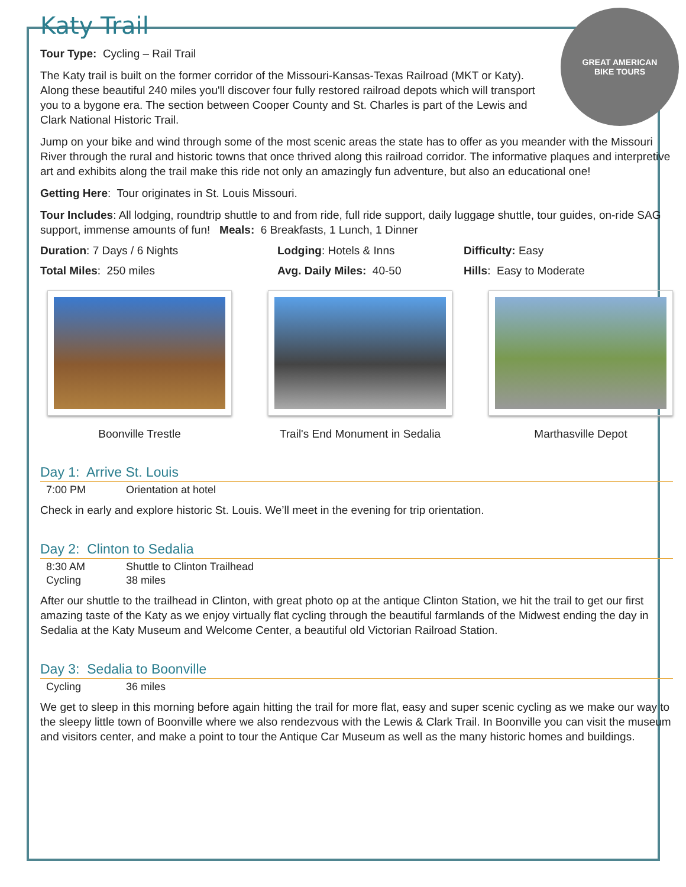Katy Trail
GREAT AMERICAN
BIKE TOURS
Tour Type: Cycling – Rail Trail
The Katy trail is built on the former corridor of the Missouri-Kansas-Texas Railroad (MKT or Katy). Along these beautiful 240 miles you'll discover four fully restored railroad depots which will transport you to a bygone era. The section between Cooper County and St. Charles is part of the Lewis and Clark National Historic Trail.
Jump on your bike and wind through some of the most scenic areas the state has to offer as you meander with the Missouri River through the rural and historic towns that once thrived along this railroad corridor. The informative plaques and interpretive art and exhibits along the trail make this ride not only an amazingly fun adventure, but also an educational one!
Getting Here: Tour originates in St. Louis Missouri.
Tour Includes: All lodging, roundtrip shuttle to and from ride, full ride support, daily luggage shuttle, tour guides, on-ride SAG support, immense amounts of fun! Meals: 6 Breakfasts, 1 Lunch, 1 Dinner
Duration: 7 Days / 6 Nights Lodging: Hotels & Inns Difficulty: Easy
Total Miles: 250 miles Avg. Daily Miles: 40-50 Hills: Easy to Moderate
Boonville Trestle Trail's End Monument in Sedalia
Marthasville Depot
Day 1: Arrive St. Louis
| 7:00 PM | Orientation at hotel |
Check in early and explore historic St. Louis. We’ll meet in the evening for trip orientation.
Day 2: Clinton to Sedalia
| 8:30 AM | Shuttle to Clinton Trailhead |
| Cycling | 38 miles |
After our shuttle to the trailhead in Clinton, with great photo op at the antique Clinton Station, we hit the trail to get our first amazing taste of the Katy as we enjoy virtually flat cycling through the beautiful farmlands of the Midwest ending the day in Sedalia at the Katy Museum and Welcome Center, a beautiful old Victorian Railroad Station.
Day 3: Sedalia to Boonville
| Cycling | 36 miles |
We get to sleep in this morning before again hitting the trail for more flat, easy and super scenic cycling as we make our way to the sleepy little town of Boonville where we also rendezvous with the Lewis & Clark Trail. In Boonville you can visit the museum and visitors center, and make a point to tour the Antique Car Museum as well as the many historic homes and buildings.